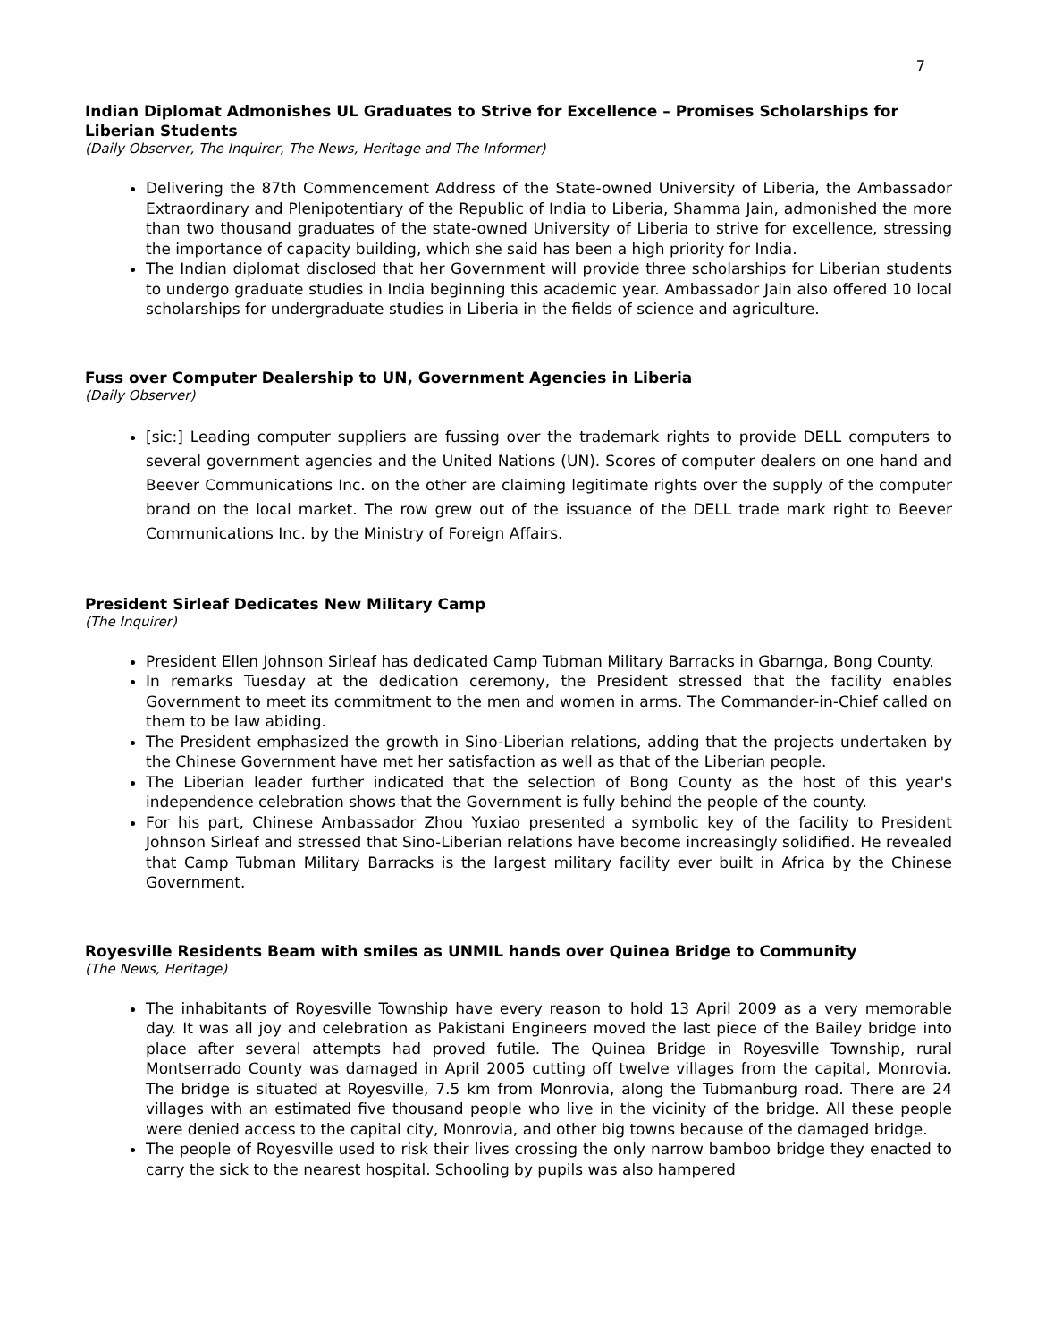7
Indian Diplomat Admonishes UL Graduates to Strive for Excellence – Promises Scholarships for Liberian Students
(Daily Observer, The Inquirer, The News, Heritage and The Informer)
Delivering the 87th Commencement Address of the State-owned University of Liberia, the Ambassador Extraordinary and Plenipotentiary of the Republic of India to Liberia, Shamma Jain, admonished the more than two thousand graduates of the state-owned University of Liberia to strive for excellence, stressing the importance of capacity building, which she said has been a high priority for India.
The Indian diplomat disclosed that her Government will provide three scholarships for Liberian students to undergo graduate studies in India beginning this academic year. Ambassador Jain also offered 10 local scholarships for undergraduate studies in Liberia in the fields of science and agriculture.
Fuss over Computer Dealership to UN, Government Agencies in Liberia
(Daily Observer)
[sic:] Leading computer suppliers are fussing over the trademark rights to provide DELL computers to several government agencies and the United Nations (UN). Scores of computer dealers on one hand and Beever Communications Inc. on the other are claiming legitimate rights over the supply of the computer brand on the local market. The row grew out of the issuance of the DELL trade mark right to Beever Communications Inc. by the Ministry of Foreign Affairs.
President Sirleaf Dedicates New Military Camp
(The Inquirer)
President Ellen Johnson Sirleaf has dedicated Camp Tubman Military Barracks in Gbarnga, Bong County.
In remarks Tuesday at the dedication ceremony, the President stressed that the facility enables Government to meet its commitment to the men and women in arms. The Commander-in-Chief called on them to be law abiding.
The President emphasized the growth in Sino-Liberian relations, adding that the projects undertaken by the Chinese Government have met her satisfaction as well as that of the Liberian people.
The Liberian leader further indicated that the selection of Bong County as the host of this year's independence celebration shows that the Government is fully behind the people of the county.
For his part, Chinese Ambassador Zhou Yuxiao presented a symbolic key of the facility to President Johnson Sirleaf and stressed that Sino-Liberian relations have become increasingly solidified. He revealed that Camp Tubman Military Barracks is the largest military facility ever built in Africa by the Chinese Government.
Royesville Residents Beam with smiles as UNMIL hands over Quinea Bridge to Community
(The News, Heritage)
The inhabitants of Royesville Township have every reason to hold 13 April 2009 as a very memorable day. It was all joy and celebration as Pakistani Engineers moved the last piece of the Bailey bridge into place after several attempts had proved futile. The Quinea Bridge in Royesville Township, rural Montserrado County was damaged in April 2005 cutting off twelve villages from the capital, Monrovia. The bridge is situated at Royesville, 7.5 km from Monrovia, along the Tubmanburg road. There are 24 villages with an estimated five thousand people who live in the vicinity of the bridge. All these people were denied access to the capital city, Monrovia, and other big towns because of the damaged bridge.
The people of Royesville used to risk their lives crossing the only narrow bamboo bridge they enacted to carry the sick to the nearest hospital. Schooling by pupils was also hampered